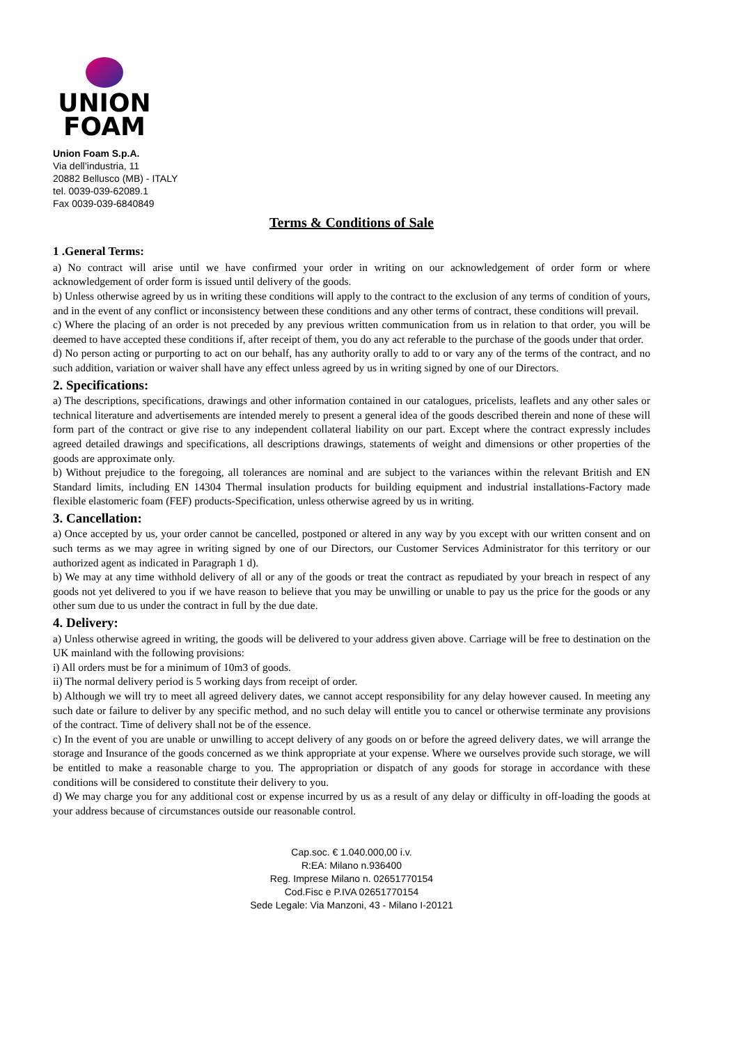UNION
FOAM
Union Foam S.p.A.
Via dell’industria, 11
20882 Bellusco (MB) - ITALY
tel. 0039-039-62089.1
Fax 0039-039-6840849
Terms & Conditions of Sale
1 .General Terms:
a) No contract will arise until we have confirmed your order in writing on our acknowledgement of order form or where acknowledgement of order form is issued until delivery of the goods.
b) Unless otherwise agreed by us in writing these conditions will apply to the contract to the exclusion of any terms of condition of yours, and in the event of any conflict or inconsistency between these conditions and any other terms of contract, these conditions will prevail.
c) Where the placing of an order is not preceded by any previous written communication from us in relation to that order, you will be deemed to have accepted these conditions if, after receipt of them, you do any act referable to the purchase of the goods under that order.
d) No person acting or purporting to act on our behalf, has any authority orally to add to or vary any of the terms of the contract, and no such addition, variation or waiver shall have any effect unless agreed by us in writing signed by one of our Directors.
2. Specifications:
a) The descriptions, specifications, drawings and other information contained in our catalogues, pricelists, leaflets and any other sales or technical literature and advertisements are intended merely to present a general idea of the goods described therein and none of these will form part of the contract or give rise to any independent collateral liability on our part. Except where the contract expressly includes agreed detailed drawings and specifications, all descriptions drawings, statements of weight and dimensions or other properties of the goods are approximate only.
b) Without prejudice to the foregoing, all tolerances are nominal and are subject to the variances within the relevant British and EN Standard limits, including EN 14304 Thermal insulation products for building equipment and industrial installations-Factory made flexible elastomeric foam (FEF) products-Specification, unless otherwise agreed by us in writing.
3. Cancellation:
a) Once accepted by us, your order cannot be cancelled, postponed or altered in any way by you except with our written consent and on such terms as we may agree in writing signed by one of our Directors, our Customer Services Administrator for this territory or our authorized agent as indicated in Paragraph 1 d).
b) We may at any time withhold delivery of all or any of the goods or treat the contract as repudiated by your breach in respect of any goods not yet delivered to you if we have reason to believe that you may be unwilling or unable to pay us the price for the goods or any other sum due to us under the contract in full by the due date.
4. Delivery:
a) Unless otherwise agreed in writing, the goods will be delivered to your address given above. Carriage will be free to destination on the UK mainland with the following provisions:
i) All orders must be for a minimum of 10m3 of goods.
ii) The normal delivery period is 5 working days from receipt of order.
b) Although we will try to meet all agreed delivery dates, we cannot accept responsibility for any delay however caused. In meeting any such date or failure to deliver by any specific method, and no such delay will entitle you to cancel or otherwise terminate any provisions of the contract. Time of delivery shall not be of the essence.
c) In the event of you are unable or unwilling to accept delivery of any goods on or before the agreed delivery dates, we will arrange the storage and Insurance of the goods concerned as we think appropriate at your expense. Where we ourselves provide such storage, we will be entitled to make a reasonable charge to you. The appropriation or dispatch of any goods for storage in accordance with these conditions will be considered to constitute their delivery to you.
d) We may charge you for any additional cost or expense incurred by us as a result of any delay or difficulty in off-loading the goods at your address because of circumstances outside our reasonable control.
Cap.soc. € 1.040.000,00 i.v.
R:EA: Milano n.936400
Reg. Imprese Milano n. 02651770154
Cod.Fisc e P.IVA 02651770154
Sede Legale: Via Manzoni, 43 - Milano I-20121